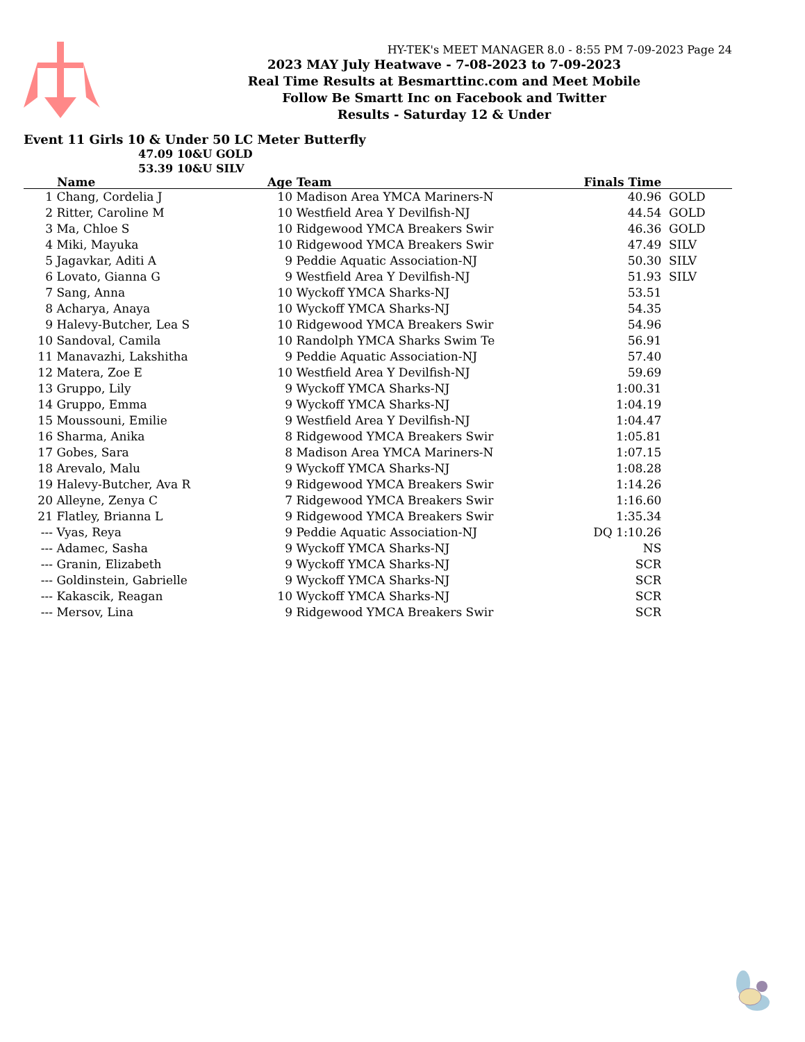HY-TEK's MEET MANAGER 8.0 - 8:55 PM 7-09-2023 Page 24
2023 MAY July Heatwave - 7-08-2023 to 7-09-2023
Real Time Results at Besmarttinc.com and Meet Mobile
Follow Be Smartt Inc on Facebook and Twitter
Results - Saturday 12 & Under
Event 11 Girls 10 & Under 50 LC Meter Butterfly
47.09 10&U GOLD
53.39 10&U SILV
| | Name | Age | Team | Finals Time | |
| --- | --- | --- | --- | --- | --- |
| 1 | Chang, Cordelia J | 10 | Madison Area YMCA Mariners-N | 40.96 | GOLD |
| 2 | Ritter, Caroline M | 10 | Westfield Area Y Devilfish-NJ | 44.54 | GOLD |
| 3 | Ma, Chloe S | 10 | Ridgewood YMCA Breakers Swir | 46.36 | GOLD |
| 4 | Miki, Mayuka | 10 | Ridgewood YMCA Breakers Swir | 47.49 | SILV |
| 5 | Jagavkar, Aditi A | 9 | Peddie Aquatic Association-NJ | 50.30 | SILV |
| 6 | Lovato, Gianna G | 9 | Westfield Area Y Devilfish-NJ | 51.93 | SILV |
| 7 | Sang, Anna | 10 | Wyckoff YMCA Sharks-NJ | 53.51 | |
| 8 | Acharya, Anaya | 10 | Wyckoff YMCA Sharks-NJ | 54.35 | |
| 9 | Halevy-Butcher, Lea S | 10 | Ridgewood YMCA Breakers Swir | 54.96 | |
| 10 | Sandoval, Camila | 10 | Randolph YMCA Sharks Swim Te | 56.91 | |
| 11 | Manavazhi, Lakshitha | 9 | Peddie Aquatic Association-NJ | 57.40 | |
| 12 | Matera, Zoe E | 10 | Westfield Area Y Devilfish-NJ | 59.69 | |
| 13 | Gruppo, Lily | 9 | Wyckoff YMCA Sharks-NJ | 1:00.31 | |
| 14 | Gruppo, Emma | 9 | Wyckoff YMCA Sharks-NJ | 1:04.19 | |
| 15 | Moussouni, Emilie | 9 | Westfield Area Y Devilfish-NJ | 1:04.47 | |
| 16 | Sharma, Anika | 8 | Ridgewood YMCA Breakers Swir | 1:05.81 | |
| 17 | Gobes, Sara | 8 | Madison Area YMCA Mariners-N | 1:07.15 | |
| 18 | Arevalo, Malu | 9 | Wyckoff YMCA Sharks-NJ | 1:08.28 | |
| 19 | Halevy-Butcher, Ava R | 9 | Ridgewood YMCA Breakers Swir | 1:14.26 | |
| 20 | Alleyne, Zenya C | 7 | Ridgewood YMCA Breakers Swir | 1:16.60 | |
| 21 | Flatley, Brianna L | 9 | Ridgewood YMCA Breakers Swir | 1:35.34 | |
| --- | Vyas, Reya | 9 | Peddie Aquatic Association-NJ | DQ 1:10.26 | |
| --- | Adamec, Sasha | 9 | Wyckoff YMCA Sharks-NJ | NS | |
| --- | Granin, Elizabeth | 9 | Wyckoff YMCA Sharks-NJ | SCR | |
| --- | Goldinstein, Gabrielle | 9 | Wyckoff YMCA Sharks-NJ | SCR | |
| --- | Kakascik, Reagan | 10 | Wyckoff YMCA Sharks-NJ | SCR | |
| --- | Mersov, Lina | 9 | Ridgewood YMCA Breakers Swir | SCR | |